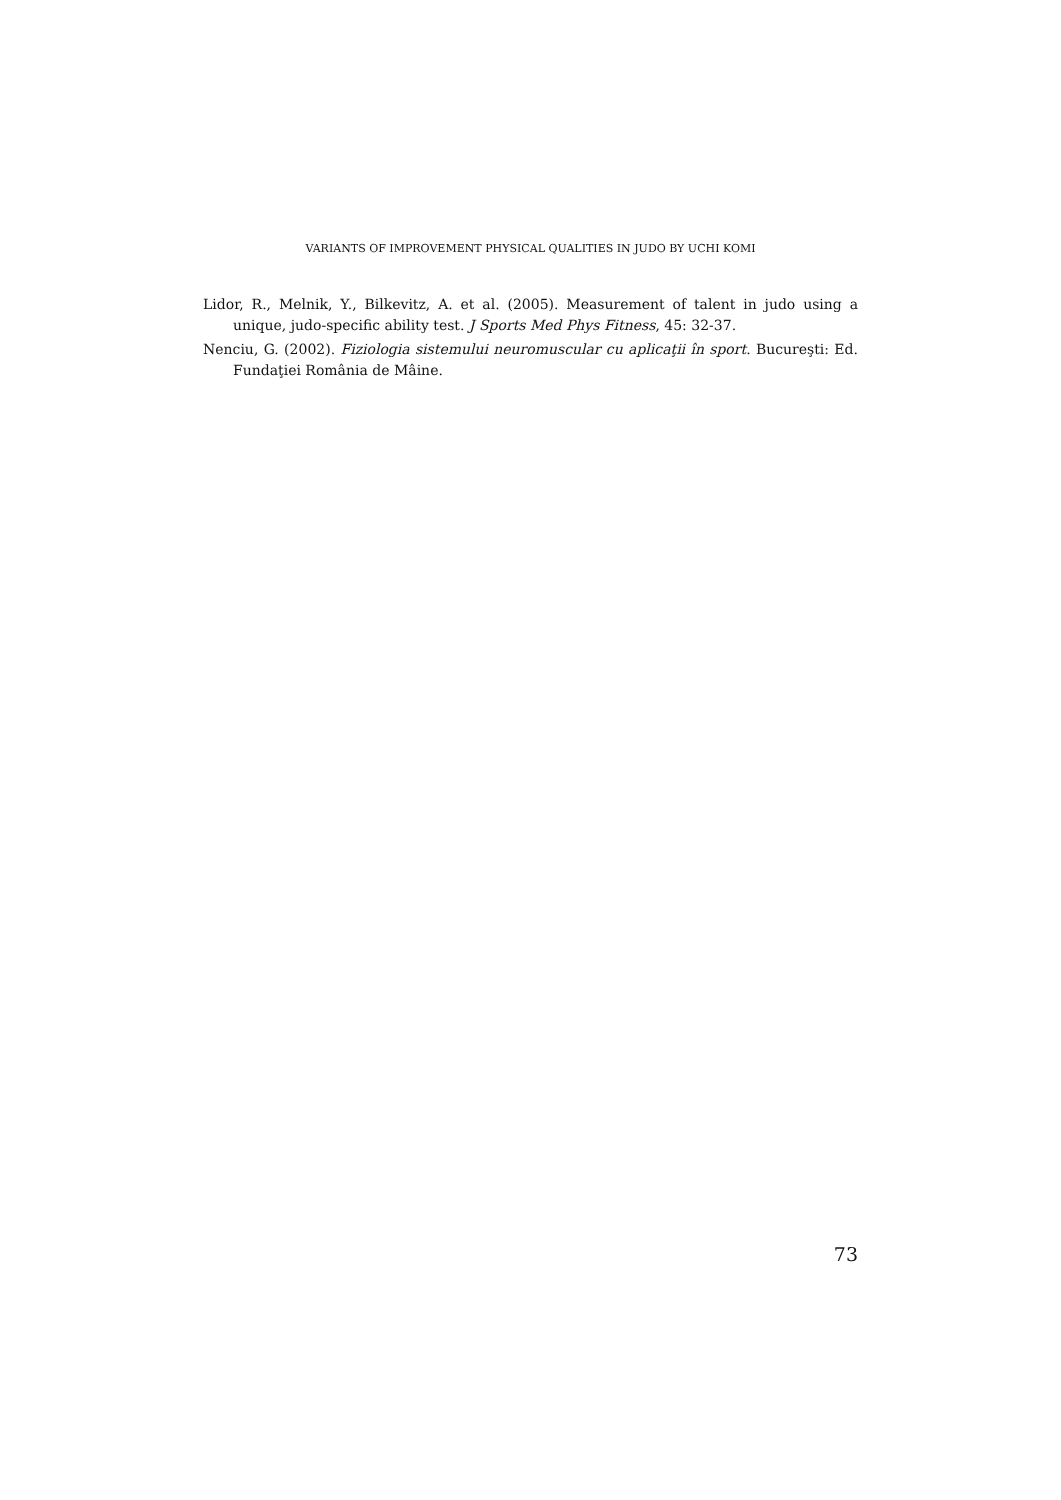VARIANTS OF IMPROVEMENT PHYSICAL QUALITIES IN JUDO BY UCHI KOMI
Lidor, R., Melnik, Y., Bilkevitz, A. et al. (2005). Measurement of talent in judo using a unique, judo-specific ability test. J Sports Med Phys Fitness, 45: 32-37.
Nenciu, G. (2002). Fiziologia sistemului neuromuscular cu aplicaţii în sport. Bucureşti: Ed. Fundaţiei România de Mâine.
73